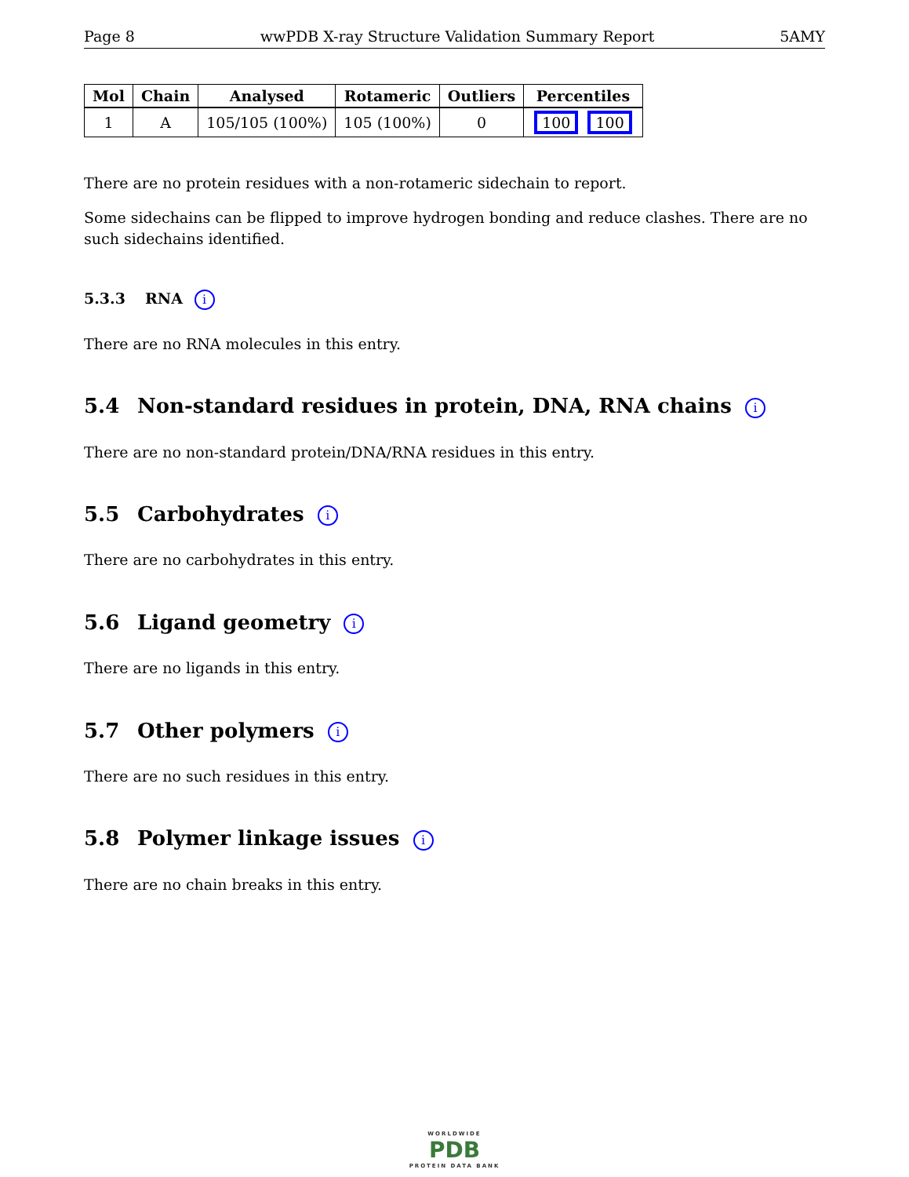Page 8 wwPDB X-ray Structure Validation Summary Report 5AMY
| Mol | Chain | Analysed | Rotameric | Outliers | Percentiles |
| --- | --- | --- | --- | --- | --- |
| 1 | A | 105/105 (100%) | 105 (100%) | 0 | 100 100 |
There are no protein residues with a non-rotameric sidechain to report.
Some sidechains can be flipped to improve hydrogen bonding and reduce clashes. There are no such sidechains identified.
5.3.3 RNA i
There are no RNA molecules in this entry.
5.4 Non-standard residues in protein, DNA, RNA chains i
There are no non-standard protein/DNA/RNA residues in this entry.
5.5 Carbohydrates i
There are no carbohydrates in this entry.
5.6 Ligand geometry i
There are no ligands in this entry.
5.7 Other polymers i
There are no such residues in this entry.
5.8 Polymer linkage issues i
There are no chain breaks in this entry.
WORLDWIDE
PDB
PROTEIN DATA BANK